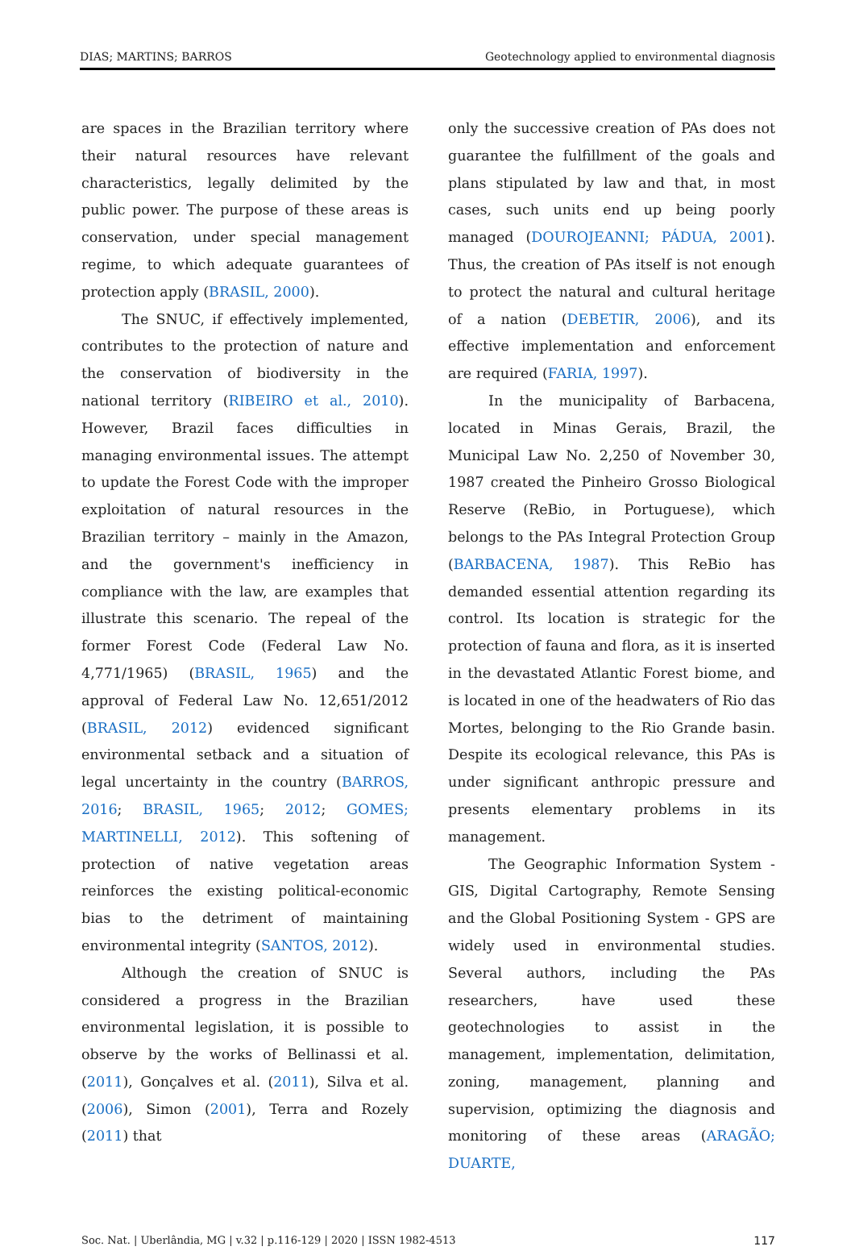DIAS; MARTINS; BARROS Geotechnology applied to environmental diagnosis
are spaces in the Brazilian territory where their natural resources have relevant characteristics, legally delimited by the public power. The purpose of these areas is conservation, under special management regime, to which adequate guarantees of protection apply (BRASIL, 2000).
The SNUC, if effectively implemented, contributes to the protection of nature and the conservation of biodiversity in the national territory (RIBEIRO et al., 2010). However, Brazil faces difficulties in managing environmental issues. The attempt to update the Forest Code with the improper exploitation of natural resources in the Brazilian territory – mainly in the Amazon, and the government's inefficiency in compliance with the law, are examples that illustrate this scenario. The repeal of the former Forest Code (Federal Law No. 4,771/1965) (BRASIL, 1965) and the approval of Federal Law No. 12,651/2012 (BRASIL, 2012) evidenced significant environmental setback and a situation of legal uncertainty in the country (BARROS, 2016; BRASIL, 1965; 2012; GOMES; MARTINELLI, 2012). This softening of protection of native vegetation areas reinforces the existing political-economic bias to the detriment of maintaining environmental integrity (SANTOS, 2012).
Although the creation of SNUC is considered a progress in the Brazilian environmental legislation, it is possible to observe by the works of Bellinassi et al. (2011), Gonçalves et al. (2011), Silva et al. (2006), Simon (2001), Terra and Rozely (2011) that
only the successive creation of PAs does not guarantee the fulfillment of the goals and plans stipulated by law and that, in most cases, such units end up being poorly managed (DOUROJEANNI; PÁDUA, 2001). Thus, the creation of PAs itself is not enough to protect the natural and cultural heritage of a nation (DEBETIR, 2006), and its effective implementation and enforcement are required (FARIA, 1997).
In the municipality of Barbacena, located in Minas Gerais, Brazil, the Municipal Law No. 2,250 of November 30, 1987 created the Pinheiro Grosso Biological Reserve (ReBio, in Portuguese), which belongs to the PAs Integral Protection Group (BARBACENA, 1987). This ReBio has demanded essential attention regarding its control. Its location is strategic for the protection of fauna and flora, as it is inserted in the devastated Atlantic Forest biome, and is located in one of the headwaters of Rio das Mortes, belonging to the Rio Grande basin. Despite its ecological relevance, this PAs is under significant anthropic pressure and presents elementary problems in its management.
The Geographic Information System - GIS, Digital Cartography, Remote Sensing and the Global Positioning System - GPS are widely used in environmental studies. Several authors, including the PAs researchers, have used these geotechnologies to assist in the management, implementation, delimitation, zoning, management, planning and supervision, optimizing the diagnosis and monitoring of these areas (ARAGÃO; DUARTE,
Soc. Nat. | Uberlândia, MG | v.32 | p.116-129 | 2020 | ISSN 1982-4513 117